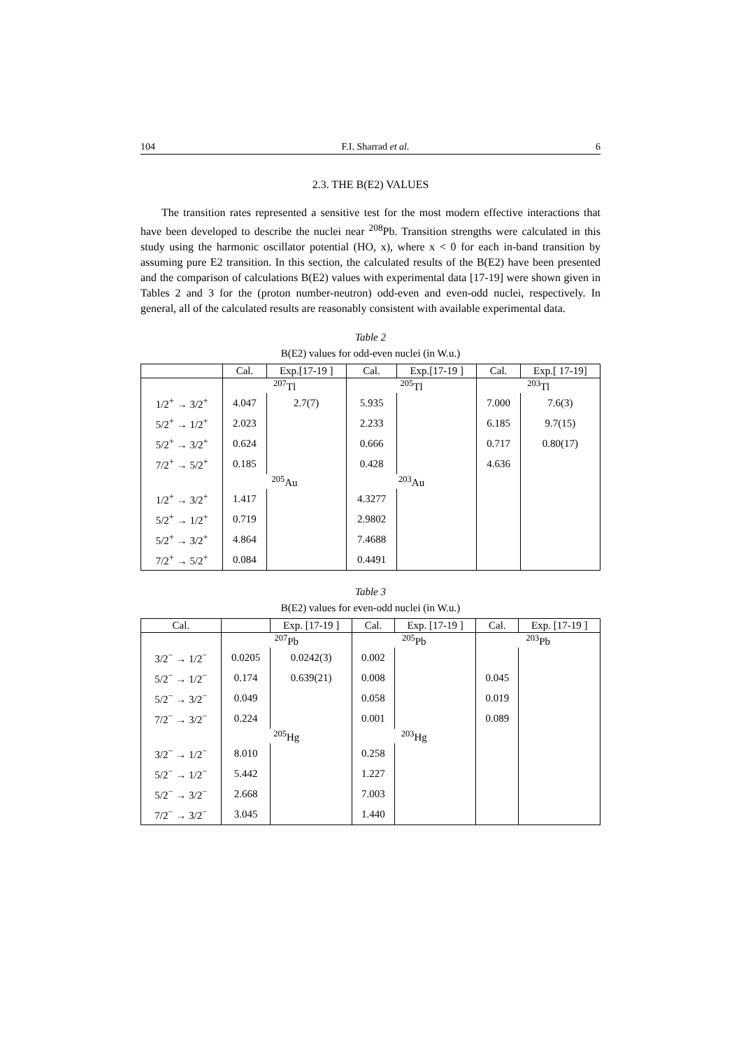104 F.I. Sharrad et al. 6
2.3. THE B(E2) VALUES
The transition rates represented a sensitive test for the most modern effective interactions that have been developed to describe the nuclei near <sup>208</sup>Pb. Transition strengths were calculated in this study using the harmonic oscillator potential (HO, x), where x < 0 for each in-band transition by assuming pure E2 transition. In this section, the calculated results of the B(E2) have been presented and the comparison of calculations B(E2) values with experimental data [17-19] were shown given in Tables 2 and 3 for the (proton number-neutron) odd-even and even-odd nuclei, respectively. In general, all of the calculated results are reasonably consistent with available experimental data.
Table 2
B(E2) values for odd-even nuclei (in W.u.)
| | Cal. | Exp.[17-19 ] | Cal. | Exp.[17-19 ] | Cal. | Exp.[ 17-19] |
| --- | --- | --- | --- | --- | --- | --- |
| | <sup>207</sup>Tl | | <sup>205</sup>Tl | | <sup>203</sup>Tl | |
| 1/2<sup>+</sup> → 3/2<sup>+</sup> | 4.047 | 2.7(7) | 5.935 | | 7.000 | 7.6(3) |
| 5/2<sup>+</sup> → 1/2<sup>+</sup> | 2.023 | | 2.233 | | 6.185 | 9.7(15) |
| 5/2<sup>+</sup> → 3/2<sup>+</sup> | 0.624 | | 0.666 | | 0.717 | 0.80(17) |
| 7/2<sup>+</sup> → 5/2<sup>+</sup> | 0.185 | | 0.428 | | 4.636 | |
| | <sup>205</sup>Au | | <sup>203</sup>Au | | | |
| 1/2<sup>+</sup> → 3/2<sup>+</sup> | 1.417 | | 4.3277 | | | |
| 5/2<sup>+</sup> → 1/2<sup>+</sup> | 0.719 | | 2.9802 | | | |
| 5/2<sup>+</sup> → 3/2<sup>+</sup> | 4.864 | | 7.4688 | | | |
| 7/2<sup>+</sup> → 5/2<sup>+</sup> | 0.084 | | 0.4491 | | | |
Table 3
B(E2) values for even-odd nuclei (in W.u.)
| Cal. | | Exp. [17-19 ] | Cal. | Exp. [17-19 ] | Cal. | Exp. [17-19 ] |
| --- | --- | --- | --- | --- | --- | --- |
| | <sup>207</sup>Pb | | <sup>205</sup>Pb | | <sup>203</sup>Pb | |
| 3/2<sup>−</sup> → 1/2<sup>−</sup> | 0.0205 | 0.0242(3) | 0.002 | | | |
| 5/2<sup>−</sup> → 1/2<sup>−</sup> | 0.174 | 0.639(21) | 0.008 | | 0.045 | |
| 5/2<sup>−</sup> → 3/2<sup>−</sup> | 0.049 | | 0.058 | | 0.019 | |
| 7/2<sup>−</sup> → 3/2<sup>−</sup> | 0.224 | | 0.001 | | 0.089 | |
| | <sup>205</sup>Hg | | <sup>203</sup>Hg | | | |
| 3/2<sup>−</sup> → 1/2<sup>−</sup> | 8.010 | | 0.258 | | | |
| 5/2<sup>−</sup> → 1/2<sup>−</sup> | 5.442 | | 1.227 | | | |
| 5/2<sup>−</sup> → 3/2<sup>−</sup> | 2.668 | | 7.003 | | | |
| 7/2<sup>−</sup> → 3/2<sup>−</sup> | 3.045 | | 1.440 | | | |